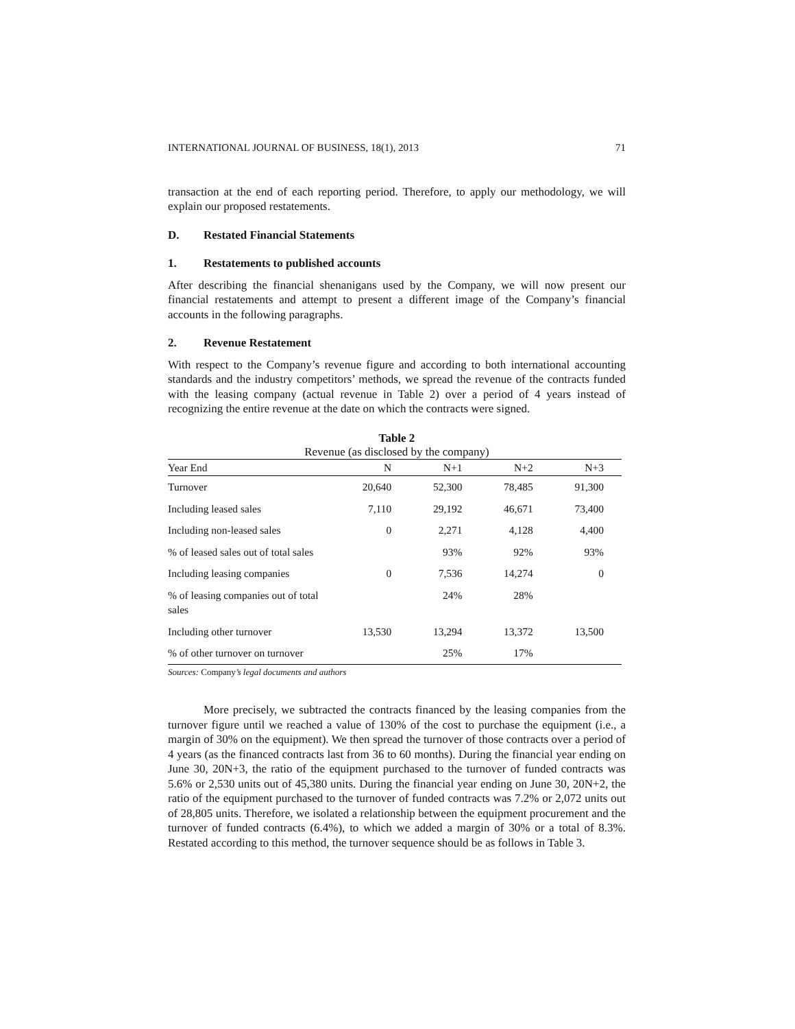INTERNATIONAL JOURNAL OF BUSINESS, 18(1), 2013 71
transaction at the end of each reporting period. Therefore, to apply our methodology, we will explain our proposed restatements.
D. Restated Financial Statements
1. Restatements to published accounts
After describing the financial shenanigans used by the Company, we will now present our financial restatements and attempt to present a different image of the Company’s financial accounts in the following paragraphs.
2. Revenue Restatement
With respect to the Company’s revenue figure and according to both international accounting standards and the industry competitors’ methods, we spread the revenue of the contracts funded with the leasing company (actual revenue in Table 2) over a period of 4 years instead of recognizing the entire revenue at the date on which the contracts were signed.
Table 2
Revenue (as disclosed by the company)
| Year End | N | N+1 | N+2 | N+3 |
| --- | --- | --- | --- | --- |
| Turnover | 20,640 | 52,300 | 78,485 | 91,300 |
| Including leased sales | 7,110 | 29,192 | 46,671 | 73,400 |
| Including non-leased sales | 0 | 2,271 | 4,128 | 4,400 |
| % of leased sales out of total sales | | 93% | 92% | 93% |
| Including leasing companies | 0 | 7,536 | 14,274 | 0 |
| % of leasing companies out of total sales | | 24% | 28% | |
| Including other turnover | 13,530 | 13,294 | 13,372 | 13,500 |
| % of other turnover on turnover | | 25% | 17% | |
Sources: Company’s legal documents and authors
More precisely, we subtracted the contracts financed by the leasing companies from the turnover figure until we reached a value of 130% of the cost to purchase the equipment (i.e., a margin of 30% on the equipment). We then spread the turnover of those contracts over a period of 4 years (as the financed contracts last from 36 to 60 months). During the financial year ending on June 30, 20N+3, the ratio of the equipment purchased to the turnover of funded contracts was 5.6% or 2,530 units out of 45,380 units. During the financial year ending on June 30, 20N+2, the ratio of the equipment purchased to the turnover of funded contracts was 7.2% or 2,072 units out of 28,805 units. Therefore, we isolated a relationship between the equipment procurement and the turnover of funded contracts (6.4%), to which we added a margin of 30% or a total of 8.3%. Restated according to this method, the turnover sequence should be as follows in Table 3.